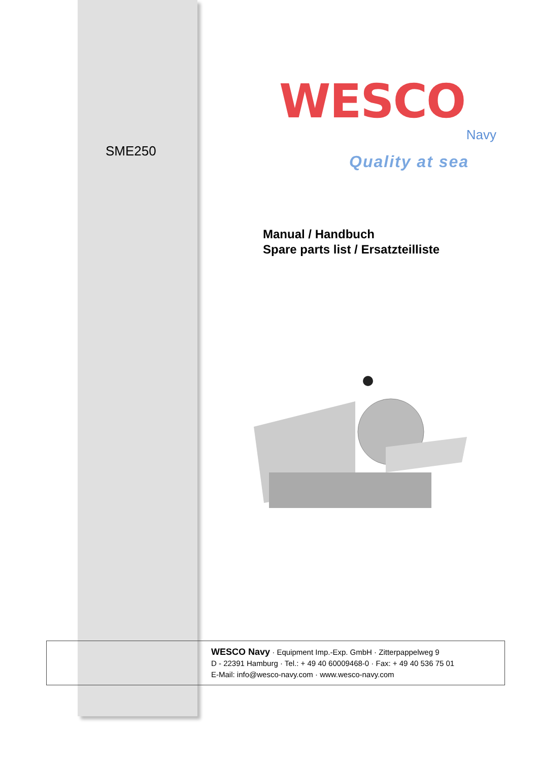SME250
WESCO
Navy
Quality at sea
Manual / Handbuch
Spare parts list / Ersatzteilliste
WESCO Navy · Equipment Imp.-Exp. GmbH · Zitterpappelweg 9
D - 22391 Hamburg · Tel.: + 49 40 60009468-0 · Fax: + 49 40 536 75 01
E-Mail: info@wesco-navy.com · www.wesco-navy.com